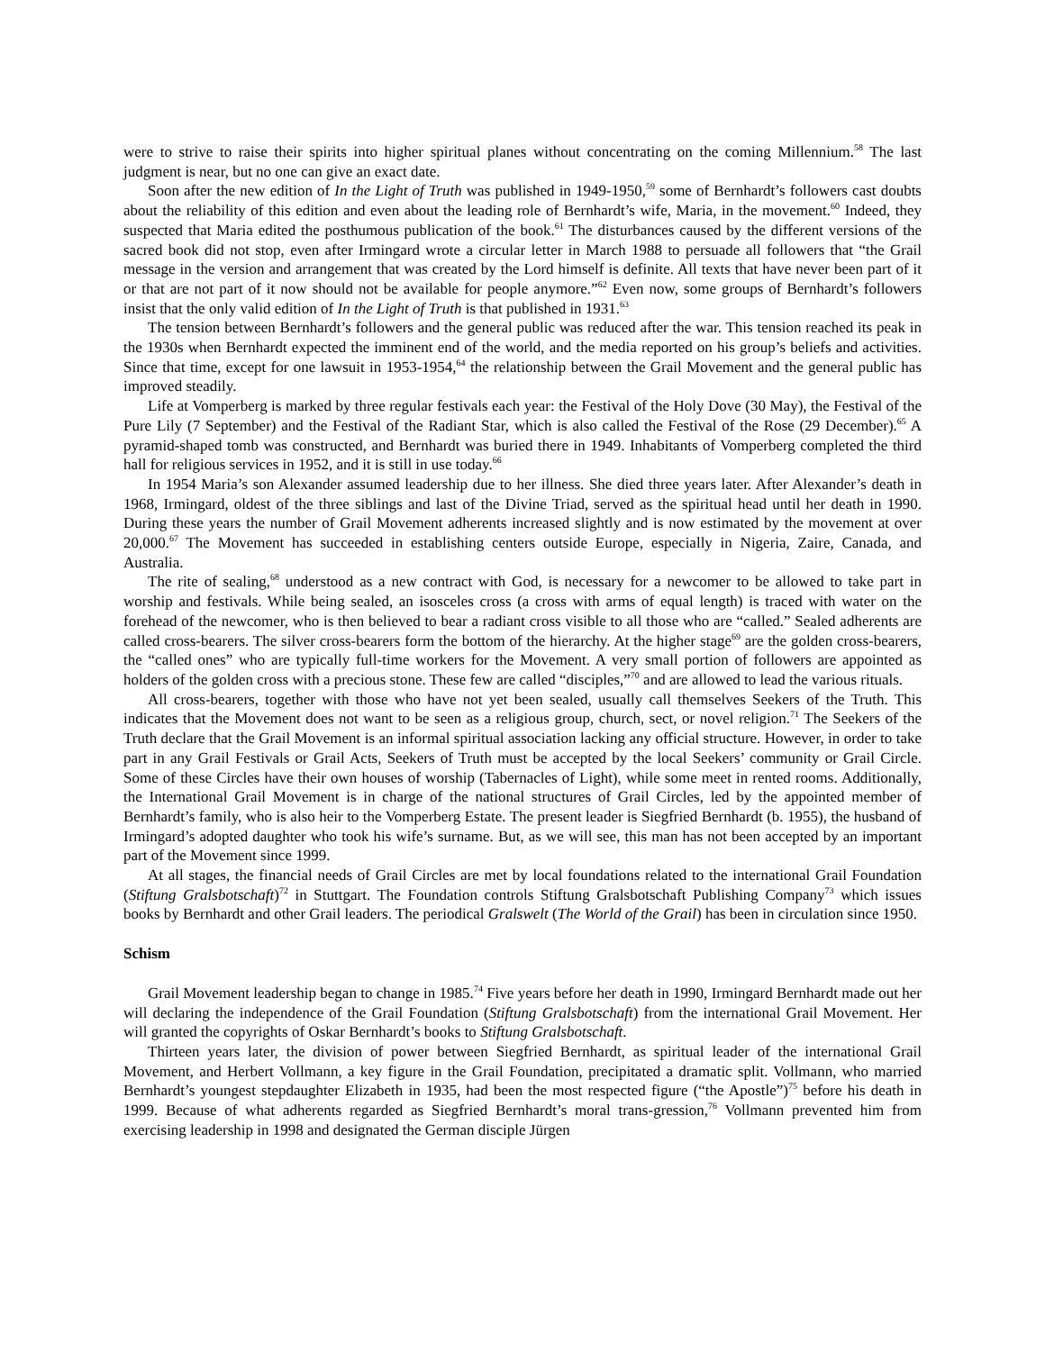were to strive to raise their spirits into higher spiritual planes without concentrating on the coming Millennium.<sup>58</sup> The last judgment is near, but no one can give an exact date.
Soon after the new edition of In the Light of Truth was published in 1949-1950,<sup>59</sup> some of Bernhardt’s followers cast doubts about the reliability of this edition and even about the leading role of Bernhardt’s wife, Maria, in the movement.<sup>60</sup> Indeed, they suspected that Maria edited the posthumous publication of the book.<sup>61</sup> The disturbances caused by the different versions of the sacred book did not stop, even after Irmingard wrote a circular letter in March 1988 to persuade all followers that “the Grail message in the version and arrangement that was created by the Lord himself is definite. All texts that have never been part of it or that are not part of it now should not be available for people anymore.”<sup>62</sup> Even now, some groups of Bernhardt’s followers insist that the only valid edition of In the Light of Truth is that published in 1931.<sup>63</sup>
The tension between Bernhardt’s followers and the general public was reduced after the war. This tension reached its peak in the 1930s when Bernhardt expected the imminent end of the world, and the media reported on his group’s beliefs and activities. Since that time, except for one lawsuit in 1953-1954,<sup>64</sup> the relationship between the Grail Movement and the general public has improved steadily.
Life at Vomperberg is marked by three regular festivals each year: the Festival of the Holy Dove (30 May), the Festival of the Pure Lily (7 September) and the Festival of the Radiant Star, which is also called the Festival of the Rose (29 December).<sup>65</sup> A pyramid-shaped tomb was constructed, and Bernhardt was buried there in 1949. Inhabitants of Vomperberg completed the third hall for religious services in 1952, and it is still in use today.<sup>66</sup>
In 1954 Maria’s son Alexander assumed leadership due to her illness. She died three years later. After Alexander’s death in 1968, Irmingard, oldest of the three siblings and last of the Divine Triad, served as the spiritual head until her death in 1990. During these years the number of Grail Movement adherents increased slightly and is now estimated by the movement at over 20,000.<sup>67</sup> The Movement has succeeded in establishing centers outside Europe, especially in Nigeria, Zaire, Canada, and Australia.
The rite of sealing,<sup>68</sup> understood as a new contract with God, is necessary for a newcomer to be allowed to take part in worship and festivals. While being sealed, an isosceles cross (a cross with arms of equal length) is traced with water on the forehead of the newcomer, who is then believed to bear a radiant cross visible to all those who are “called.” Sealed adherents are called cross-bearers. The silver cross-bearers form the bottom of the hierarchy. At the higher stage<sup>69</sup> are the golden cross-bearers, the “called ones” who are typically full-time workers for the Movement. A very small portion of followers are appointed as holders of the golden cross with a precious stone. These few are called “disciples,”<sup>70</sup> and are allowed to lead the various rituals.
All cross-bearers, together with those who have not yet been sealed, usually call themselves Seekers of the Truth. This indicates that the Movement does not want to be seen as a religious group, church, sect, or novel religion.<sup>71</sup> The Seekers of the Truth declare that the Grail Movement is an informal spiritual association lacking any official structure. However, in order to take part in any Grail Festivals or Grail Acts, Seekers of Truth must be accepted by the local Seekers’ community or Grail Circle. Some of these Circles have their own houses of worship (Tabernacles of Light), while some meet in rented rooms. Additionally, the International Grail Movement is in charge of the national structures of Grail Circles, led by the appointed member of Bernhardt’s family, who is also heir to the Vomperberg Estate. The present leader is Siegfried Bernhardt (b. 1955), the husband of Irmingard’s adopted daughter who took his wife’s surname. But, as we will see, this man has not been accepted by an important part of the Movement since 1999.
At all stages, the financial needs of Grail Circles are met by local foundations related to the international Grail Foundation (Stiftung Gralsbotschaft)<sup>72</sup> in Stuttgart. The Foundation controls Stiftung Gralsbotschaft Publishing Company<sup>73</sup> which issues books by Bernhardt and other Grail leaders. The periodical Gralswelt (The World of the Grail) has been in circulation since 1950.
Schism
Grail Movement leadership began to change in 1985.<sup>74</sup> Five years before her death in 1990, Irmingard Bernhardt made out her will declaring the independence of the Grail Foundation (Stiftung Gralsbotschaft) from the international Grail Movement. Her will granted the copyrights of Oskar Bernhardt’s books to Stiftung Gralsbotschaft.
Thirteen years later, the division of power between Siegfried Bernhardt, as spiritual leader of the international Grail Movement, and Herbert Vollmann, a key figure in the Grail Foundation, precipitated a dramatic split. Vollmann, who married Bernhardt’s youngest stepdaughter Elizabeth in 1935, had been the most respected figure (“the Apostle”)<sup>75</sup> before his death in 1999. Because of what adherents regarded as Siegfried Bernhardt’s moral trans-gression,<sup>76</sup> Vollmann prevented him from exercising leadership in 1998 and designated the German disciple Jürgen